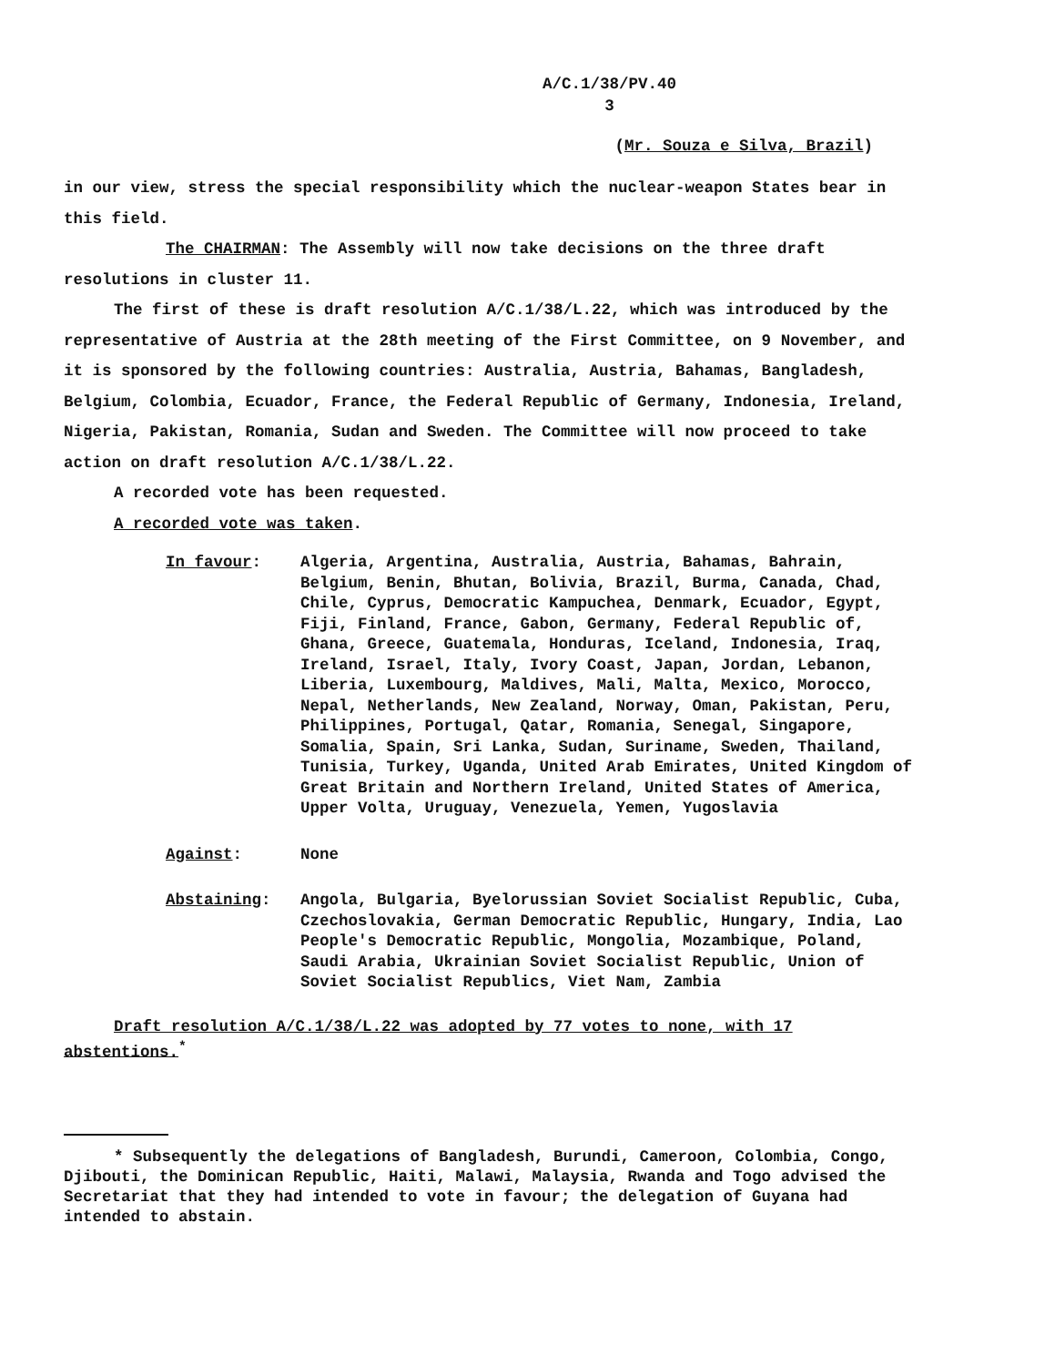A/C.1/38/PV.40
3
(Mr. Souza e Silva, Brazil)
in our view, stress the special responsibility which the nuclear-weapon States bear in this field.
The CHAIRMAN: The Assembly will now take decisions on the three draft
resolutions in cluster 11.
The first of these is draft resolution A/C.1/38/L.22, which was introduced by the representative of Austria at the 28th meeting of the First Committee, on 9 November, and it is sponsored by the following countries: Australia, Austria, Bahamas, Bangladesh, Belgium, Colombia, Ecuador, France, the Federal Republic of Germany, Indonesia, Ireland, Nigeria, Pakistan, Romania, Sudan and Sweden. The Committee will now proceed to take action on draft resolution A/C.1/38/L.22.
A recorded vote has been requested.
A recorded vote was taken.
In favour: Algeria, Argentina, Australia, Austria, Bahamas, Bahrain, Belgium, Benin, Bhutan, Bolivia, Brazil, Burma, Canada, Chad, Chile, Cyprus, Democratic Kampuchea, Denmark, Ecuador, Egypt, Fiji, Finland, France, Gabon, Germany, Federal Republic of, Ghana, Greece, Guatemala, Honduras, Iceland, Indonesia, Iraq, Ireland, Israel, Italy, Ivory Coast, Japan, Jordan, Lebanon, Liberia, Luxembourg, Maldives, Mali, Malta, Mexico, Morocco, Nepal, Netherlands, New Zealand, Norway, Oman, Pakistan, Peru, Philippines, Portugal, Qatar, Romania, Senegal, Singapore, Somalia, Spain, Sri Lanka, Sudan, Suriname, Sweden, Thailand, Tunisia, Turkey, Uganda, United Arab Emirates, United Kingdom of Great Britain and Northern Ireland, United States of America, Upper Volta, Uruguay, Venezuela, Yemen, Yugoslavia
Against: None
Abstaining: Angola, Bulgaria, Byelorussian Soviet Socialist Republic, Cuba, Czechoslovakia, German Democratic Republic, Hungary, India, Lao People's Democratic Republic, Mongolia, Mozambique, Poland, Saudi Arabia, Ukrainian Soviet Socialist Republic, Union of Soviet Socialist Republics, Viet Nam, Zambia
Draft resolution A/C.1/38/L.22 was adopted by 77 votes to none, with 17 abstentions.<sup>*</sup>
* Subsequently the delegations of Bangladesh, Burundi, Cameroon, Colombia, Congo, Djibouti, the Dominican Republic, Haiti, Malawi, Malaysia, Rwanda and Togo advised the Secretariat that they had intended to vote in favour; the delegation of Guyana had intended to abstain.